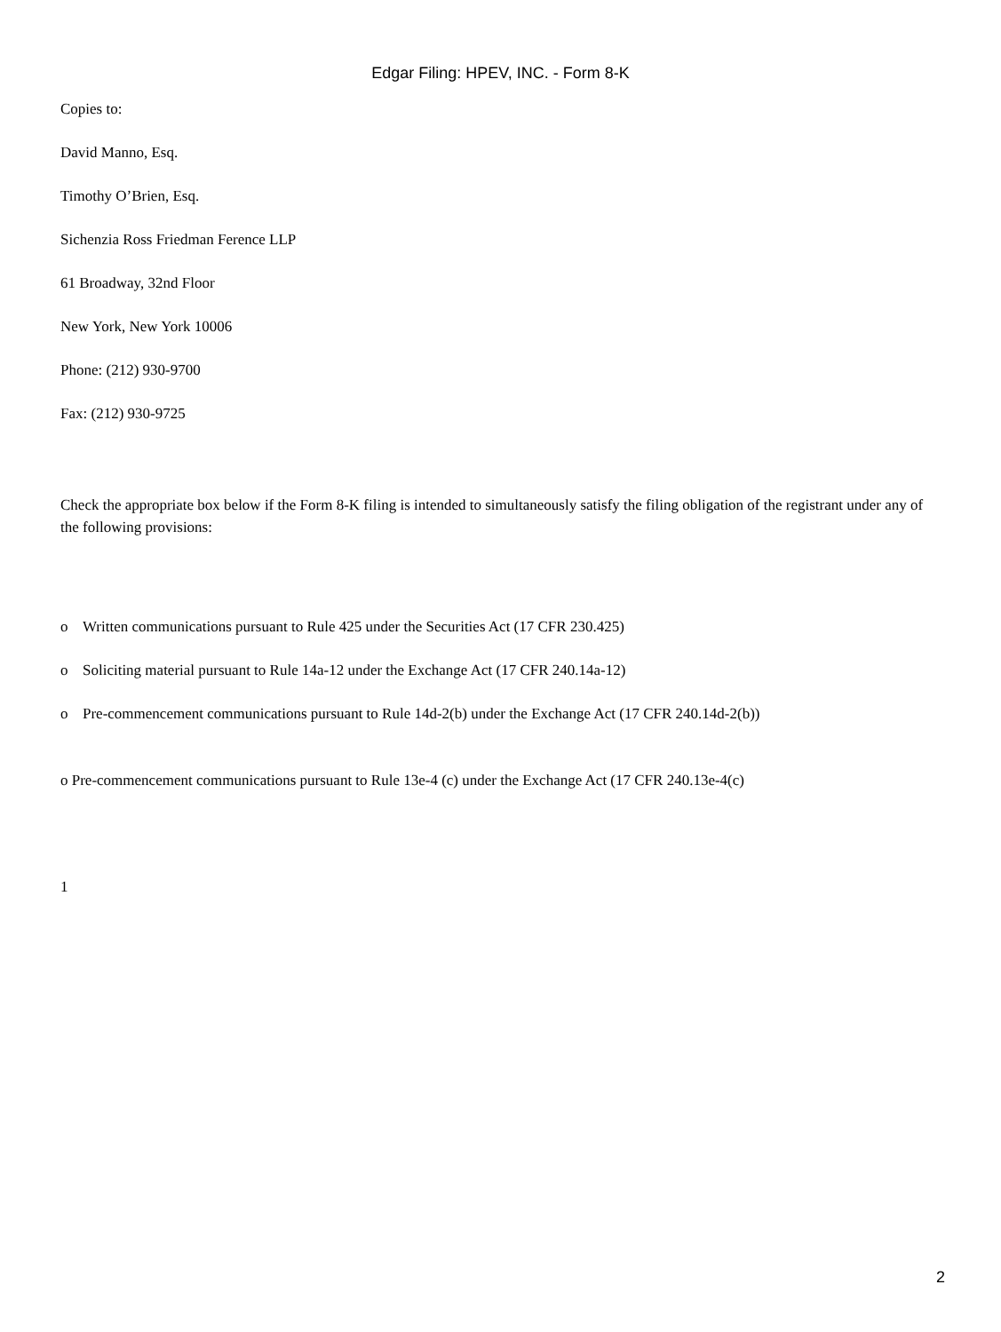Edgar Filing: HPEV, INC. - Form 8-K
Copies to:
David Manno, Esq.
Timothy O’Brien, Esq.
Sichenzia Ross Friedman Ference LLP
61 Broadway, 32nd Floor
New York, New York 10006
Phone: (212) 930-9700
Fax: (212) 930-9725
Check the appropriate box below if the Form 8-K filing is intended to simultaneously satisfy the filing obligation of the registrant under any of the following provisions:
o Written communications pursuant to Rule 425 under the Securities Act (17 CFR 230.425)
o Soliciting material pursuant to Rule 14a-12 under the Exchange Act (17 CFR 240.14a-12)
o Pre-commencement communications pursuant to Rule 14d-2(b) under the Exchange Act (17 CFR 240.14d-2(b))
o Pre-commencement communications pursuant to Rule 13e-4 (c) under the Exchange Act (17 CFR 240.13e-4(c)
1
2